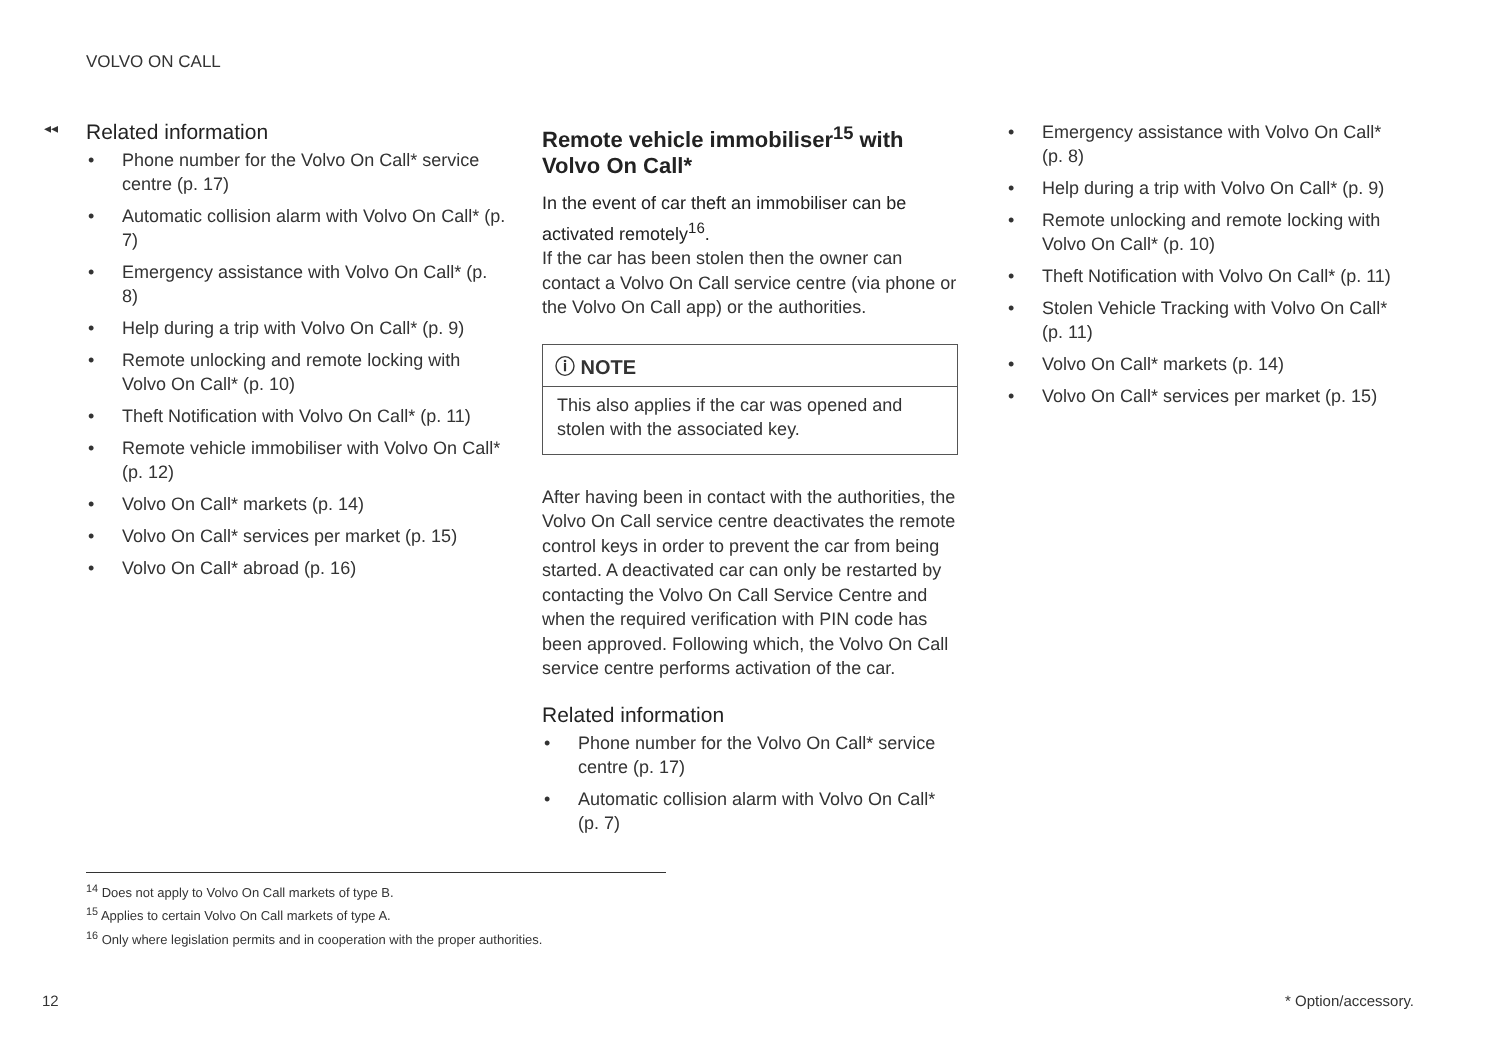VOLVO ON CALL
◂◂
Related information
• Phone number for the Volvo On Call* service centre (p. 17)
• Automatic collision alarm with Volvo On Call* (p. 7)
• Emergency assistance with Volvo On Call* (p. 8)
• Help during a trip with Volvo On Call* (p. 9)
• Remote unlocking and remote locking with Volvo On Call* (p. 10)
• Theft Notification with Volvo On Call* (p. 11)
• Remote vehicle immobiliser with Volvo On Call* (p. 12)
• Volvo On Call* markets (p. 14)
• Volvo On Call* services per market (p. 15)
• Volvo On Call* abroad (p. 16)
Remote vehicle immobiliser<sup>15</sup> with Volvo On Call*
In the event of car theft an immobiliser can be activated remotely<sup>16</sup>.
If the car has been stolen then the owner can contact a Volvo On Call service centre (via phone or the Volvo On Call app) or the authorities.
ⓘ NOTE
This also applies if the car was opened and stolen with the associated key.
After having been in contact with the authorities, the Volvo On Call service centre deactivates the remote control keys in order to prevent the car from being started. A deactivated car can only be restarted by contacting the Volvo On Call Service Centre and when the required verification with PIN code has been approved. Following which, the Volvo On Call service centre performs activation of the car.
Related information
• Phone number for the Volvo On Call* service centre (p. 17)
• Automatic collision alarm with Volvo On Call* (p. 7)
• Emergency assistance with Volvo On Call* (p. 8)
• Help during a trip with Volvo On Call* (p. 9)
• Remote unlocking and remote locking with Volvo On Call* (p. 10)
• Theft Notification with Volvo On Call* (p. 11)
• Stolen Vehicle Tracking with Volvo On Call* (p. 11)
• Volvo On Call* markets (p. 14)
• Volvo On Call* services per market (p. 15)
<sup>14</sup> Does not apply to Volvo On Call markets of type B.
<sup>15</sup> Applies to certain Volvo On Call markets of type A.
<sup>16</sup> Only where legislation permits and in cooperation with the proper authorities.
12 * Option/accessory.